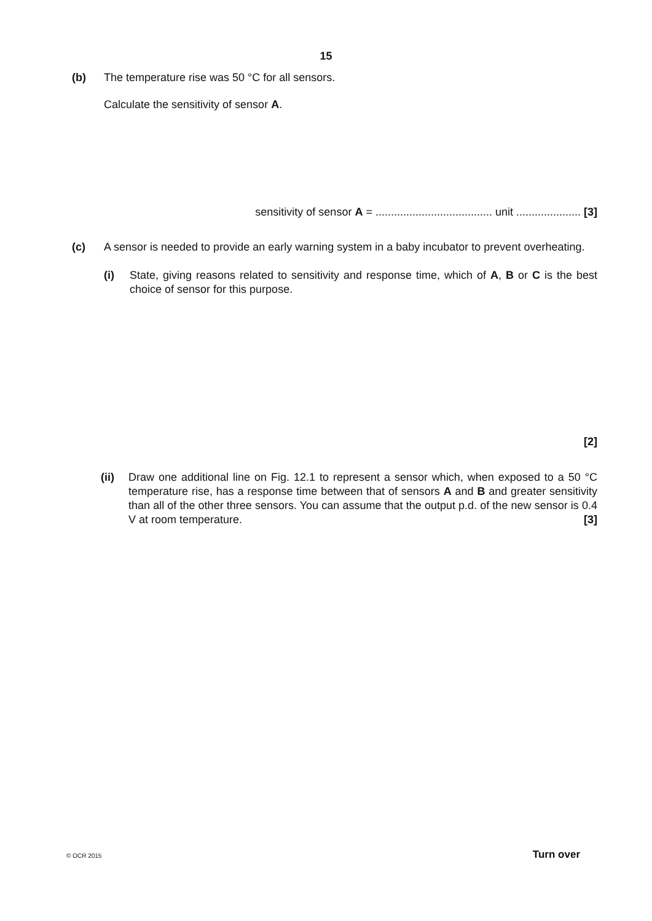15
(b) The temperature rise was 50 °C for all sensors.
Calculate the sensitivity of sensor A.
sensitivity of sensor A = ...................................... unit ..................... [3]
(c) A sensor is needed to provide an early warning system in a baby incubator to prevent overheating.
(i) State, giving reasons related to sensitivity and response time, which of A, B or C is the best choice of sensor for this purpose.
[2]
(ii) Draw one additional line on Fig. 12.1 to represent a sensor which, when exposed to a 50 °C temperature rise, has a response time between that of sensors A and B and greater sensitivity than all of the other three sensors. You can assume that the output p.d. of the new sensor is 0.4 V at room temperature. [3]
© OCR 2015 Turn over